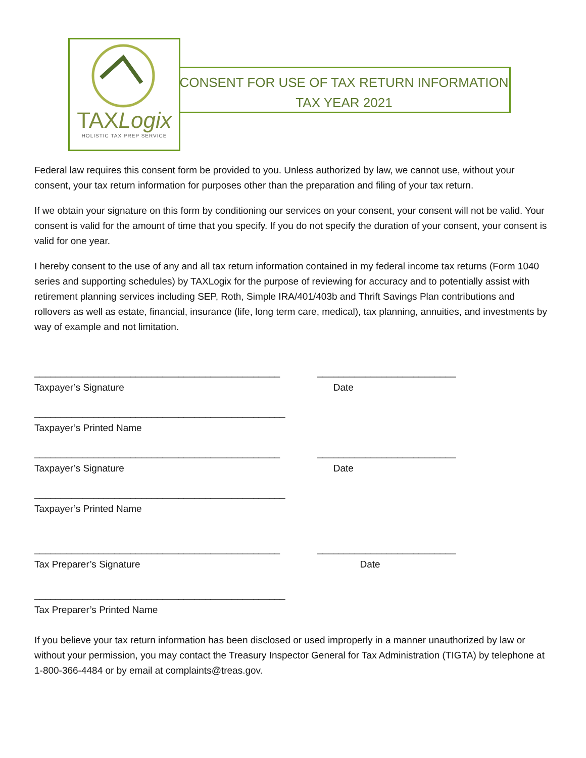TAXLogix
HOLISTIC TAX PREP SERVICE
CONSENT FOR USE OF TAX RETURN INFORMATION
TAX YEAR 2021
Federal law requires this consent form be provided to you. Unless authorized by law, we cannot use, without your consent, your tax return information for purposes other than the preparation and filing of your tax return.
If we obtain your signature on this form by conditioning our services on your consent, your consent will not be valid. Your consent is valid for the amount of time that you specify. If you do not specify the duration of your consent, your consent is valid for one year.
I hereby consent to the use of any and all tax return information contained in my federal income tax returns (Form 1040 series and supporting schedules) by TAXLogix for the purpose of reviewing for accuracy and to potentially assist with retirement planning services including SEP, Roth, Simple IRA/401/403b and Thrift Savings Plan contributions and rollovers as well as estate, financial, insurance (life, long term care, medical), tax planning, annuities, and investments by way of example and not limitation.
______________________________________________
Taxpayer’s Signature
__________________________
Date
_______________________________________________
Taxpayer’s Printed Name
______________________________________________
Taxpayer’s Signature
__________________________
Date
_______________________________________________
Taxpayer’s Printed Name
______________________________________________
Tax Preparer’s Signature
__________________________
Date
_______________________________________________
Tax Preparer’s Printed Name
If you believe your tax return information has been disclosed or used improperly in a manner unauthorized by law or without your permission, you may contact the Treasury Inspector General for Tax Administration (TIGTA) by telephone at 1-800-366-4484 or by email at complaints@treas.gov.